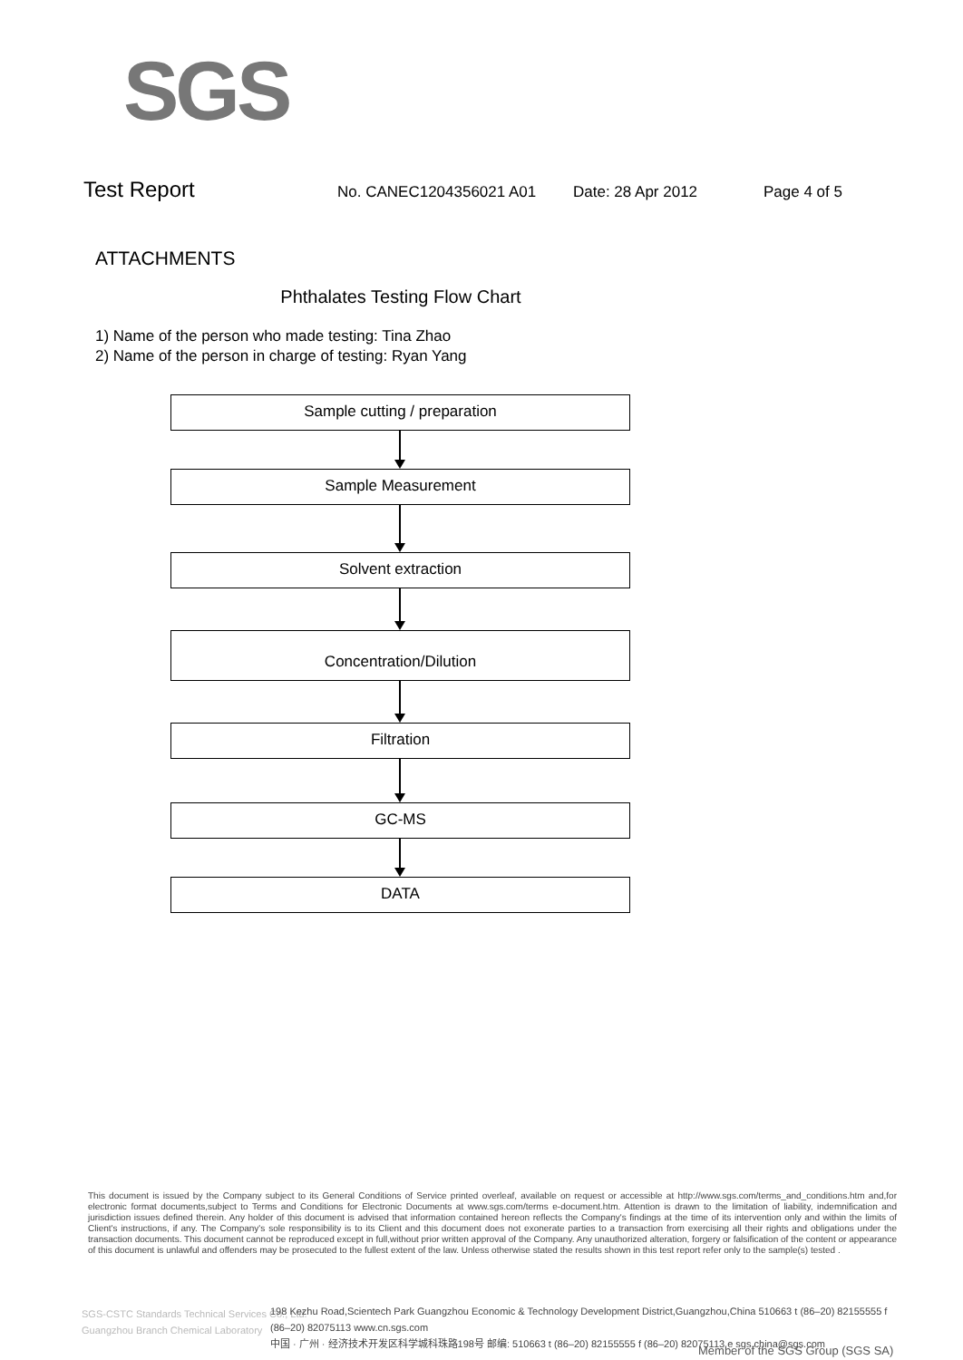SGS
Test Report No. CANEC1204356021 A01 Date: 28 Apr 2012 Page 4 of 5
ATTACHMENTS
Phthalates Testing Flow Chart
1) Name of the person who made testing: Tina Zhao
2) Name of the person in charge of testing: Ryan Yang
Sample cutting / preparation
Sample Measurement
Solvent extraction
Concentration/Dilution
Filtration
GC-MS
DATA
This document is issued by the Company subject to its General Conditions of Service printed overleaf, available on request or accessible at http://www.sgs.com/terms_and_conditions.htm and,for electronic format documents,subject to Terms and Conditions for Electronic Documents at www.sgs.com/terms e-document.htm. Attention is drawn to the limitation of liability, indemnification and jurisdiction issues defined therein. Any holder of this document is advised that information contained hereon reflects the Company's findings at the time of its intervention only and within the limits of Client's instructions, if any. The Company's sole responsibility is to its Client and this document does not exonerate parties to a transaction from exercising all their rights and obligations under the transaction documents. This document cannot be reproduced except in full,without prior written approval of the Company. Any unauthorized alteration, forgery or falsification of the content or appearance of this document is unlawful and offenders may be prosecuted to the fullest extent of the law. Unless otherwise stated the results shown in this test report refer only to the sample(s) tested .
SGS-CSTC Standards Technical Services Co., Ltd.
Guangzhou Branch Chemical Laboratory
198 Kezhu Road,Scientech Park Guangzhou Economic & Technology Development District,Guangzhou,China 510663 t (86–20) 82155555 f (86–20) 82075113 www.cn.sgs.com
中国 · 广州 · 经济技术开发区科学城科珠路198号 邮编: 510663 t (86–20) 82155555 f (86–20) 82075113 e sgs.china@sgs.com
Member of the SGS Group (SGS SA)